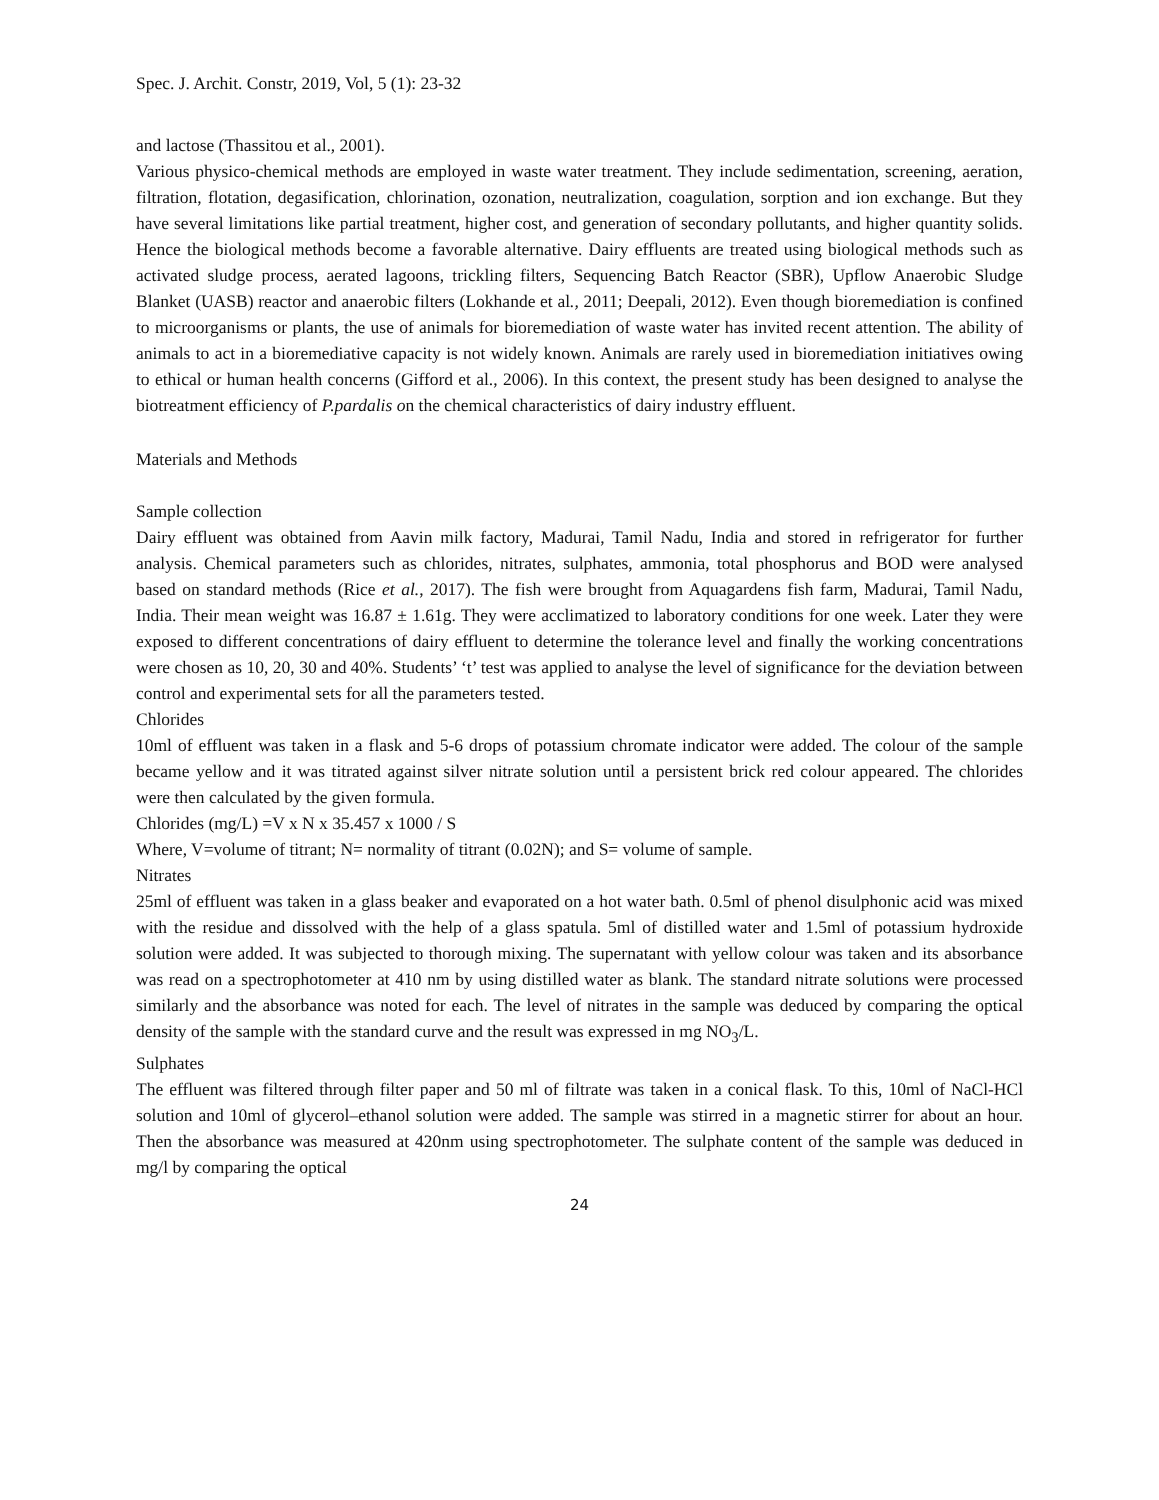Spec. J. Archit. Constr, 2019, Vol, 5 (1): 23-32
and lactose (Thassitou et al., 2001).
Various physico-chemical methods are employed in waste water treatment. They include sedimentation, screening, aeration, filtration, flotation, degasification, chlorination, ozonation, neutralization, coagulation, sorption and ion exchange. But they have several limitations like partial treatment, higher cost, and generation of secondary pollutants, and higher quantity solids. Hence the biological methods become a favorable alternative. Dairy effluents are treated using biological methods such as activated sludge process, aerated lagoons, trickling filters, Sequencing Batch Reactor (SBR), Upflow Anaerobic Sludge Blanket (UASB) reactor and anaerobic filters (Lokhande et al., 2011; Deepali, 2012). Even though bioremediation is confined to microorganisms or plants, the use of animals for bioremediation of waste water has invited recent attention. The ability of animals to act in a bioremediative capacity is not widely known. Animals are rarely used in bioremediation initiatives owing to ethical or human health concerns (Gifford et al., 2006). In this context, the present study has been designed to analyse the biotreatment efficiency of P.pardalis on the chemical characteristics of dairy industry effluent.
Materials and Methods
Sample collection
Dairy effluent was obtained from Aavin milk factory, Madurai, Tamil Nadu, India and stored in refrigerator for further analysis. Chemical parameters such as chlorides, nitrates, sulphates, ammonia, total phosphorus and BOD were analysed based on standard methods (Rice et al., 2017). The fish were brought from Aquagardens fish farm, Madurai, Tamil Nadu, India. Their mean weight was 16.87 ± 1.61g. They were acclimatized to laboratory conditions for one week. Later they were exposed to different concentrations of dairy effluent to determine the tolerance level and finally the working concentrations were chosen as 10, 20, 30 and 40%. Students’ ‘t’ test was applied to analyse the level of significance for the deviation between control and experimental sets for all the parameters tested.
Chlorides
10ml of effluent was taken in a flask and 5-6 drops of potassium chromate indicator were added. The colour of the sample became yellow and it was titrated against silver nitrate solution until a persistent brick red colour appeared. The chlorides were then calculated by the given formula.
Chlorides (mg/L) =V x N x 35.457 x 1000 / S
Where, V=volume of titrant; N= normality of titrant (0.02N); and S= volume of sample.
Nitrates
25ml of effluent was taken in a glass beaker and evaporated on a hot water bath. 0.5ml of phenol disulphonic acid was mixed with the residue and dissolved with the help of a glass spatula. 5ml of distilled water and 1.5ml of potassium hydroxide solution were added. It was subjected to thorough mixing. The supernatant with yellow colour was taken and its absorbance was read on a spectrophotometer at 410 nm by using distilled water as blank. The standard nitrate solutions were processed similarly and the absorbance was noted for each. The level of nitrates in the sample was deduced by comparing the optical density of the sample with the standard curve and the result was expressed in mg NO<sub>3</sub>/L.
Sulphates
The effluent was filtered through filter paper and 50 ml of filtrate was taken in a conical flask. To this, 10ml of NaCl-HCl solution and 10ml of glycerol–ethanol solution were added. The sample was stirred in a magnetic stirrer for about an hour. Then the absorbance was measured at 420nm using spectrophotometer. The sulphate content of the sample was deduced in mg/l by comparing the optical
24